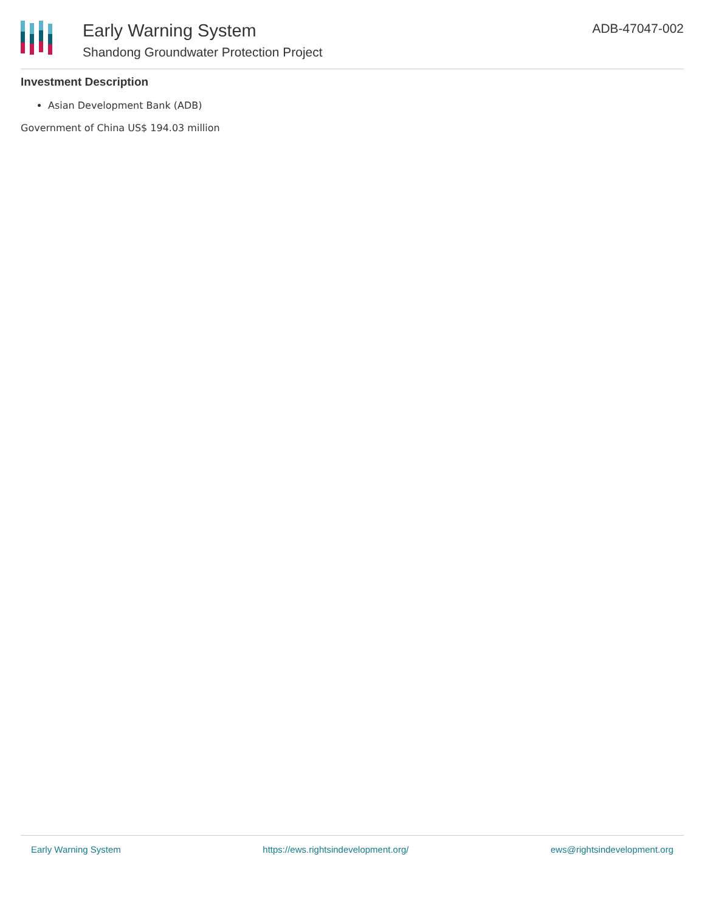Early Warning System
Shandong Groundwater Protection Project
ADB-47047-002
Investment Description
Asian Development Bank (ADB)
Government of China US$ 194.03 million
Early Warning System https://ews.rightsindevelopment.org/ ews@rightsindevelopment.org